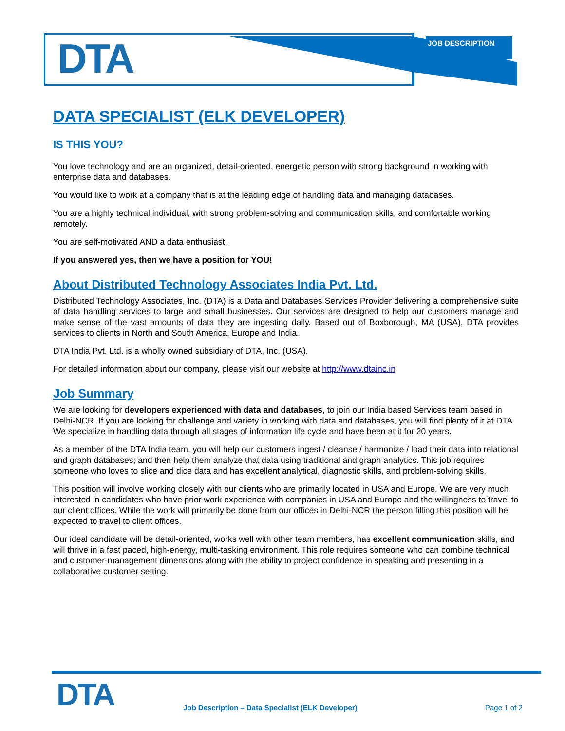DTA JOB DESCRIPTION
DATA SPECIALIST (ELK DEVELOPER)
IS THIS YOU?
You love technology and are an organized, detail-oriented, energetic person with strong background in working with enterprise data and databases.
You would like to work at a company that is at the leading edge of handling data and managing databases.
You are a highly technical individual, with strong problem-solving and communication skills, and comfortable working remotely.
You are self-motivated AND a data enthusiast.
If you answered yes, then we have a position for YOU!
About Distributed Technology Associates India Pvt. Ltd.
Distributed Technology Associates, Inc. (DTA) is a Data and Databases Services Provider delivering a comprehensive suite of data handling services to large and small businesses. Our services are designed to help our customers manage and make sense of the vast amounts of data they are ingesting daily. Based out of Boxborough, MA (USA), DTA provides services to clients in North and South America, Europe and India.
DTA India Pvt. Ltd. is a wholly owned subsidiary of DTA, Inc. (USA).
For detailed information about our company, please visit our website at http://www.dtainc.in
Job Summary
We are looking for developers experienced with data and databases, to join our India based Services team based in Delhi-NCR. If you are looking for challenge and variety in working with data and databases, you will find plenty of it at DTA. We specialize in handling data through all stages of information life cycle and have been at it for 20 years.
As a member of the DTA India team, you will help our customers ingest / cleanse / harmonize / load their data into relational and graph databases; and then help them analyze that data using traditional and graph analytics. This job requires someone who loves to slice and dice data and has excellent analytical, diagnostic skills, and problem-solving skills.
This position will involve working closely with our clients who are primarily located in USA and Europe. We are very much interested in candidates who have prior work experience with companies in USA and Europe and the willingness to travel to our client offices. While the work will primarily be done from our offices in Delhi-NCR the person filling this position will be expected to travel to client offices.
Our ideal candidate will be detail-oriented, works well with other team members, has excellent communication skills, and will thrive in a fast paced, high-energy, multi-tasking environment. This role requires someone who can combine technical and customer-management dimensions along with the ability to project confidence in speaking and presenting in a collaborative customer setting.
DTA
Job Description – Data Specialist (ELK Developer)
Page 1 of 2